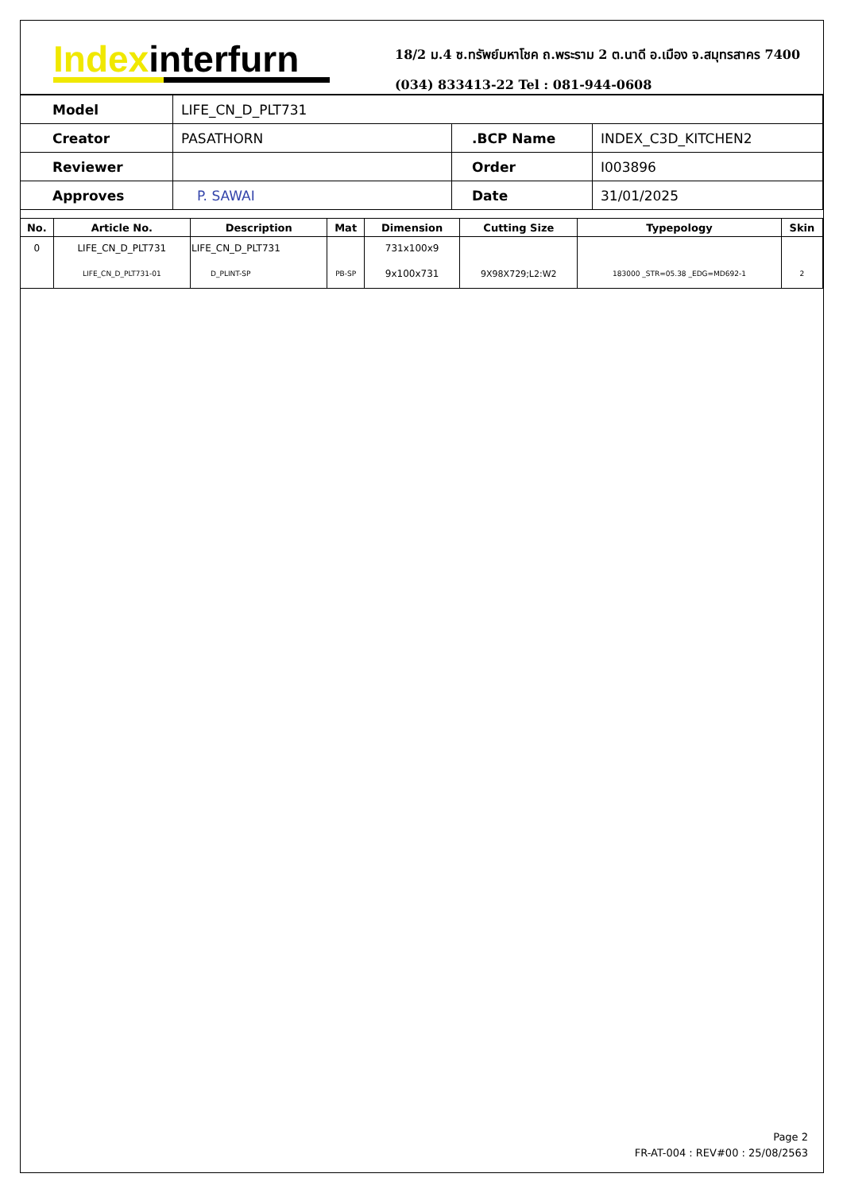Indexinterfurn
18/2 ม.4 ซ.ทรัพย์มหาโชค ถ.พระราม 2 ต.นาดี อ.เมือง จ.สมุทรสาคร 7400
(034) 833413-22 Tel : 081-944-0608
| Model | LIFE_CN_D_PLT731 | | |
| Creator | PASATHORN | .BCP Name | INDEX_C3D_KITCHEN2 |
| Reviewer | | Order | I003896 |
| Approves | P. SAWAI | Date | 31/01/2025 |
| No. | Article No. | Description | Mat | Dimension | Cutting Size | Typepology | Skin |
| --- | --- | --- | --- | --- | --- | --- | --- |
| 0 | LIFE_CN_D_PLT731 | LIFE_CN_D_PLT731 | | 731x100x9 | | | |
| | LIFE_CN_D_PLT731-01 | D_PLINT-SP | PB-SP | 9x100x731 | 9X98X729;L2:W2 | 183000 _STR=05.38 _EDG=MD692-1 | 2 |
Page 2
FR-AT-004 : REV#00 : 25/08/2563